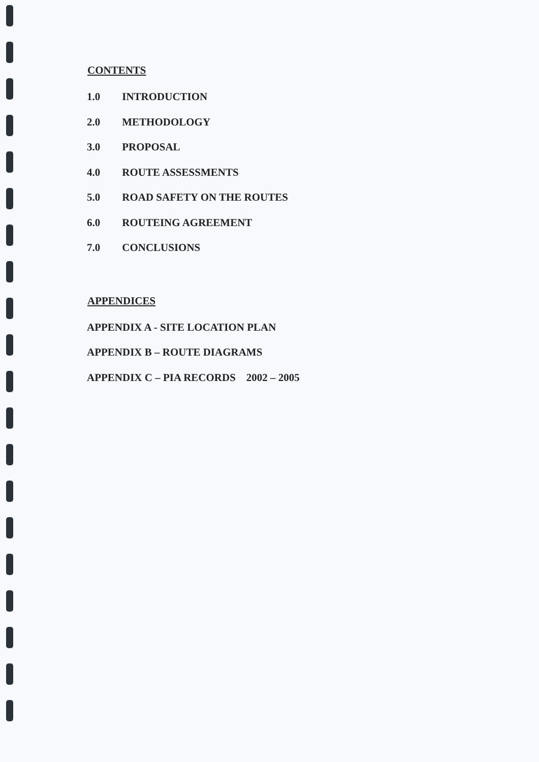CONTENTS
1.0 INTRODUCTION
2.0 METHODOLOGY
3.0 PROPOSAL
4.0 ROUTE ASSESSMENTS
5.0 ROAD SAFETY ON THE ROUTES
6.0 ROUTEING AGREEMENT
7.0 CONCLUSIONS
APPENDICES
APPENDIX A - SITE LOCATION PLAN
APPENDIX B – ROUTE DIAGRAMS
APPENDIX C – PIA RECORDS 2002 – 2005